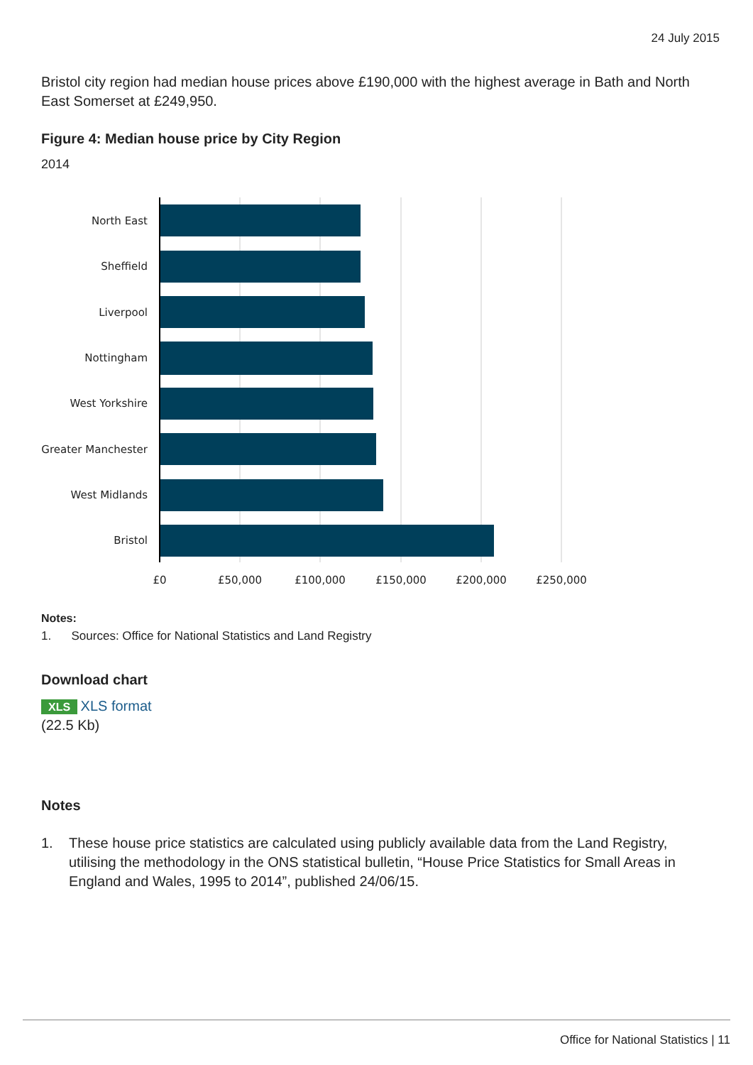24 July 2015
Bristol city region had median house prices above £190,000 with the highest average in Bath and North East Somerset at £249,950.
Figure 4: Median house price by City Region
2014
North East
Sheffield
Liverpool
Nottingham
West Yorkshire
Greater Manchester
West Midlands
Bristol
£0
£50,000
£100,000
£150,000
£200,000
£250,000
Notes:
1. Sources: Office for National Statistics and Land Registry
Download chart
XLS XLS format
(22.5 Kb)
Notes
1. These house price statistics are calculated using publicly available data from the Land Registry, utilising the methodology in the ONS statistical bulletin, “House Price Statistics for Small Areas in England and Wales, 1995 to 2014”, published 24/06/15.
Office for National Statistics | 11